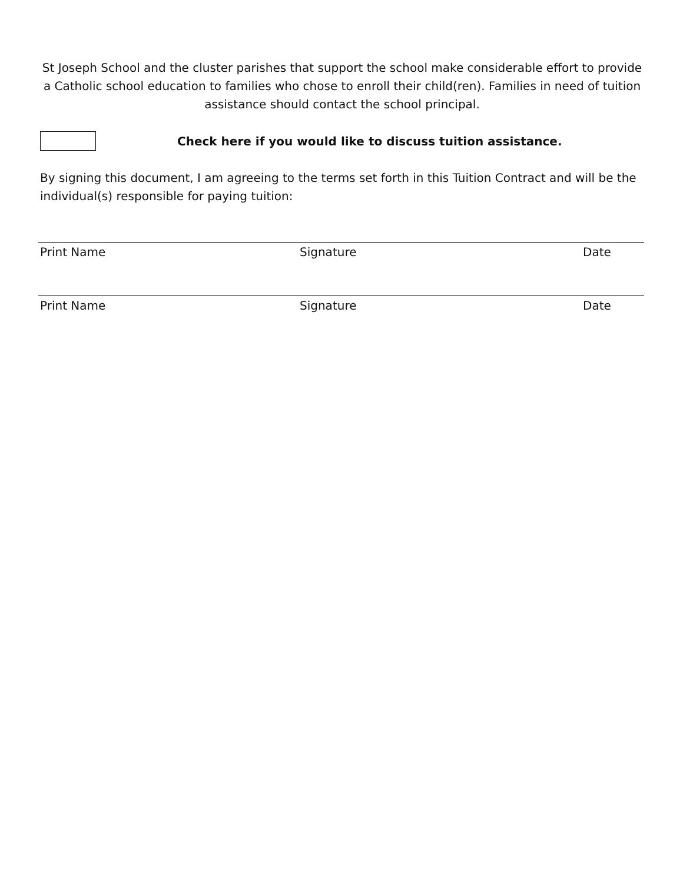St Joseph School and the cluster parishes that support the school make considerable effort to provide a Catholic school education to families who chose to enroll their child(ren). Families in need of tuition assistance should contact the school principal.
Check here if you would like to discuss tuition assistance.
By signing this document, I am agreeing to the terms set forth in this Tuition Contract and will be the individual(s) responsible for paying tuition:
Print Name Signature Date
Print Name Signature Date